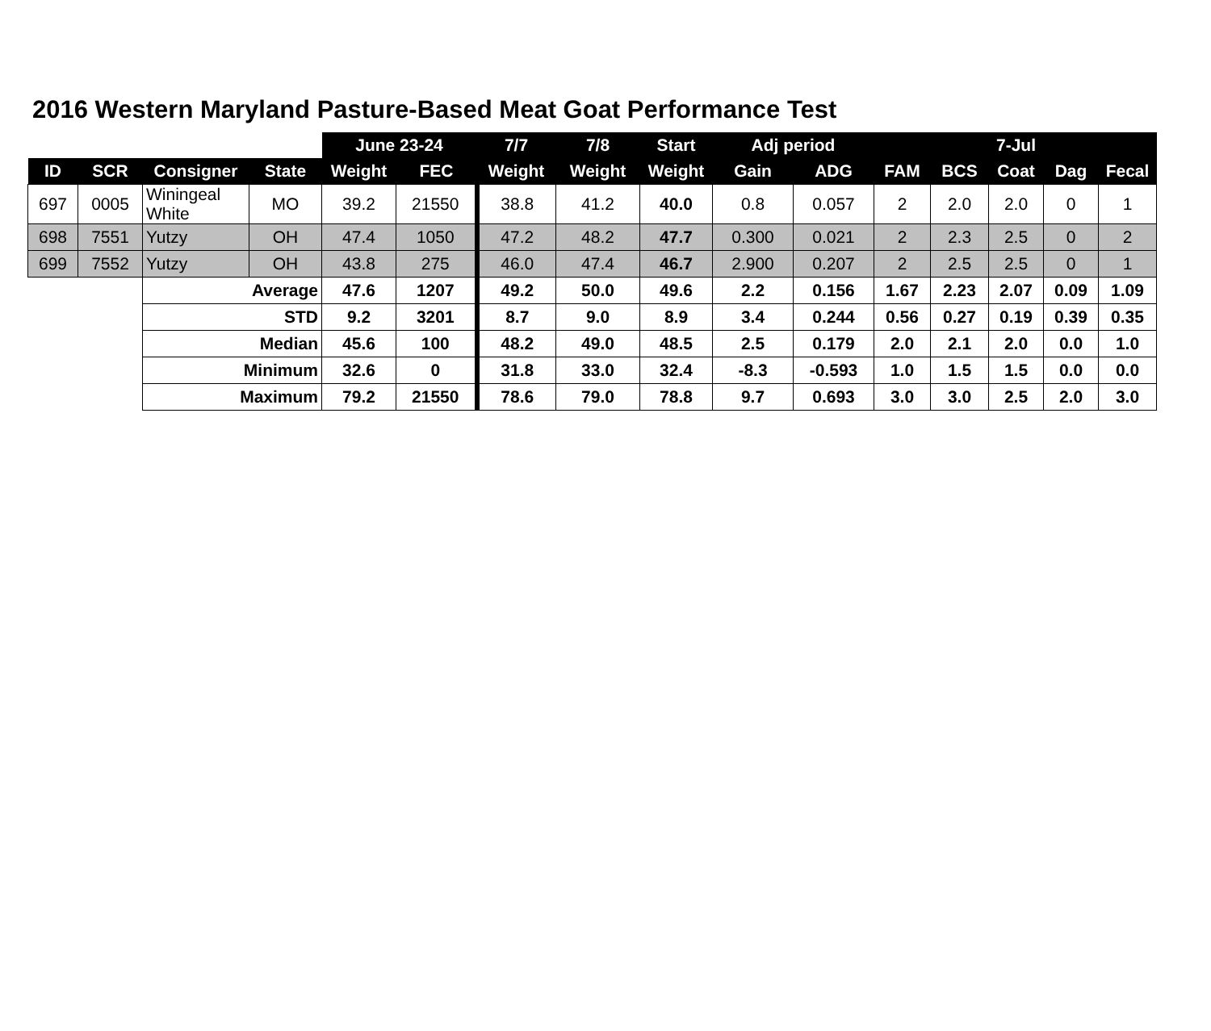2016 Western Maryland Pasture-Based Meat Goat Performance Test
| | | | | June 23-24 | | 7/7 | 7/8 | Start | Adj period | | | | 7-Jul | | |
| --- | --- | --- | --- | --- | --- | --- | --- | --- | --- | --- | --- | --- | --- | --- | --- |
| ID | SCR | Consigner | State | Weight | FEC | Weight | Weight | Weight | Gain | ADG | FAM | BCS | Coat | Dag | Fecal |
| 697 | 0005 | Winingeal White | MO | 39.2 | 21550 | 38.8 | 41.2 | 40.0 | 0.8 | 0.057 | 2 | 2.0 | 2.0 | 0 | 1 |
| 698 | 7551 | Yutzy | OH | 47.4 | 1050 | 47.2 | 48.2 | 47.7 | 0.300 | 0.021 | 2 | 2.3 | 2.5 | 0 | 2 |
| 699 | 7552 | Yutzy | OH | 43.8 | 275 | 46.0 | 47.4 | 46.7 | 2.900 | 0.207 | 2 | 2.5 | 2.5 | 0 | 1 |
| | | Average | | 47.6 | 1207 | 49.2 | 50.0 | 49.6 | 2.2 | 0.156 | 1.67 | 2.23 | 2.07 | 0.09 | 1.09 |
| | | STD | | 9.2 | 3201 | 8.7 | 9.0 | 8.9 | 3.4 | 0.244 | 0.56 | 0.27 | 0.19 | 0.39 | 0.35 |
| | | Median | | 45.6 | 100 | 48.2 | 49.0 | 48.5 | 2.5 | 0.179 | 2.0 | 2.1 | 2.0 | 0.0 | 1.0 |
| | | Minimum | | 32.6 | 0 | 31.8 | 33.0 | 32.4 | -8.3 | -0.593 | 1.0 | 1.5 | 1.5 | 0.0 | 0.0 |
| | | Maximum | | 79.2 | 21550 | 78.6 | 79.0 | 78.8 | 9.7 | 0.693 | 3.0 | 3.0 | 2.5 | 2.0 | 3.0 |